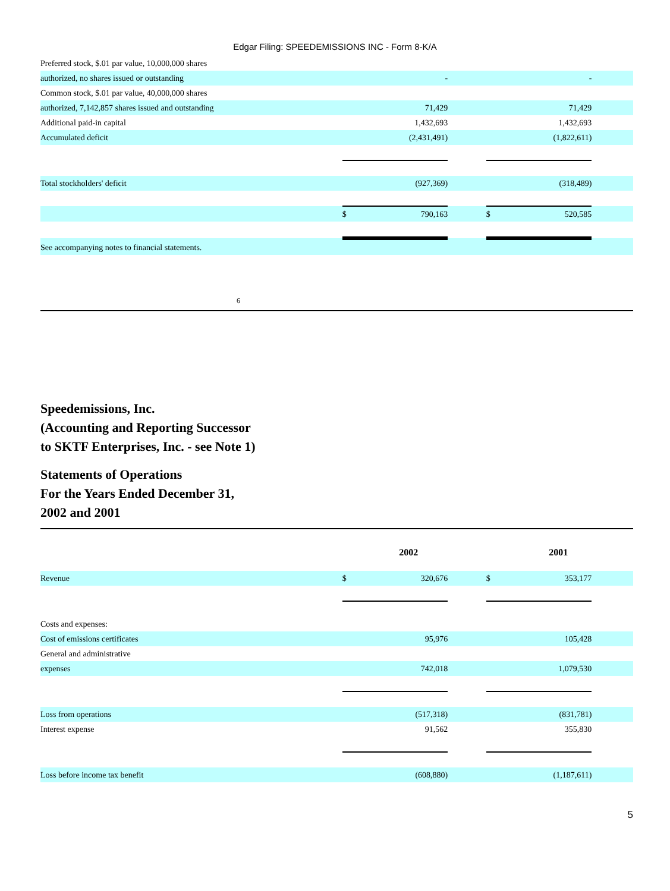Edgar Filing: SPEEDEMISSIONS INC - Form 8-K/A
| Preferred stock, $.01 par value, 10,000,000 shares | | | | | | |
| authorized, no shares issued or outstanding | | - | | | - | |
| Common stock, $.01 par value, 40,000,000 shares | | | | | | |
| authorized, 7,142,857 shares issued and outstanding | | 71,429 | | | 71,429 | |
| Additional paid-in capital | | 1,432,693 | | | 1,432,693 | |
| Accumulated deficit | | (2,431,491) | | | (1,822,611) | |
| Total stockholders' deficit | | (927,369) | | | (318,489) | |
| | $ | 790,163 | | $ | 520,585 | |
| See accompanying notes to financial statements. | | | | | | |
6
Speedemissions, Inc.
(Accounting and Reporting Successor
to SKTF Enterprises, Inc. - see Note 1)
Statements of Operations
For the Years Ended December 31,
2002 and 2001
| | | 2002 | | | 2001 | |
| Revenue | $ | 320,676 | | $ | 353,177 | |
| Costs and expenses: | | | | | | |
| Cost of emissions certificates | | 95,976 | | | 105,428 | |
| General and administrative | | | | | | |
| expenses | | 742,018 | | | 1,079,530 | |
| Loss from operations | | (517,318) | | | (831,781) | |
| Interest expense | | 91,562 | | | 355,830 | |
| Loss before income tax benefit | | (608,880) | | | (1,187,611) | |
5